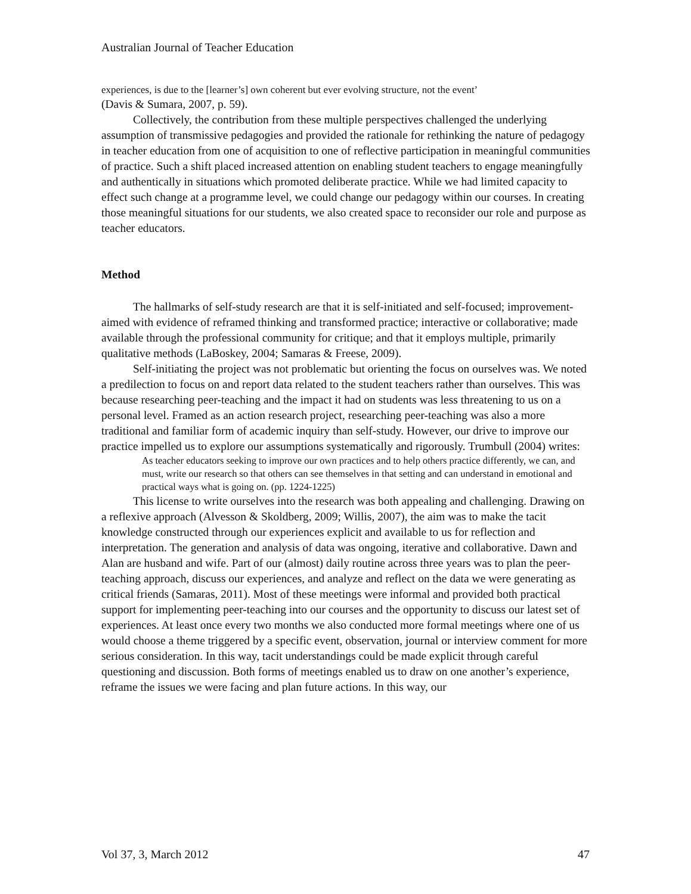Australian Journal of Teacher Education
experiences, is due to the [learner’s] own coherent but ever evolving structure, not the event’
(Davis & Sumara, 2007, p. 59).
Collectively, the contribution from these multiple perspectives challenged the underlying assumption of transmissive pedagogies and provided the rationale for rethinking the nature of pedagogy in teacher education from one of acquisition to one of reflective participation in meaningful communities of practice. Such a shift placed increased attention on enabling student teachers to engage meaningfully and authentically in situations which promoted deliberate practice. While we had limited capacity to effect such change at a programme level, we could change our pedagogy within our courses. In creating those meaningful situations for our students, we also created space to reconsider our role and purpose as teacher educators.
Method
The hallmarks of self-study research are that it is self-initiated and self-focused; improvement-aimed with evidence of reframed thinking and transformed practice; interactive or collaborative; made available through the professional community for critique; and that it employs multiple, primarily qualitative methods (LaBoskey, 2004; Samaras & Freese, 2009).
Self-initiating the project was not problematic but orienting the focus on ourselves was. We noted a predilection to focus on and report data related to the student teachers rather than ourselves. This was because researching peer-teaching and the impact it had on students was less threatening to us on a personal level. Framed as an action research project, researching peer-teaching was also a more traditional and familiar form of academic inquiry than self-study. However, our drive to improve our practice impelled us to explore our assumptions systematically and rigorously. Trumbull (2004) writes:
As teacher educators seeking to improve our own practices and to help others practice differently, we can, and must, write our research so that others can see themselves in that setting and can understand in emotional and practical ways what is going on. (pp. 1224-1225)
This license to write ourselves into the research was both appealing and challenging. Drawing on a reflexive approach (Alvesson & Skoldberg, 2009; Willis, 2007), the aim was to make the tacit knowledge constructed through our experiences explicit and available to us for reflection and interpretation. The generation and analysis of data was ongoing, iterative and collaborative. Dawn and Alan are husband and wife. Part of our (almost) daily routine across three years was to plan the peer-teaching approach, discuss our experiences, and analyze and reflect on the data we were generating as critical friends (Samaras, 2011). Most of these meetings were informal and provided both practical support for implementing peer-teaching into our courses and the opportunity to discuss our latest set of experiences. At least once every two months we also conducted more formal meetings where one of us would choose a theme triggered by a specific event, observation, journal or interview comment for more serious consideration. In this way, tacit understandings could be made explicit through careful questioning and discussion. Both forms of meetings enabled us to draw on one another’s experience, reframe the issues we were facing and plan future actions. In this way, our
Vol 37, 3, March 2012 47